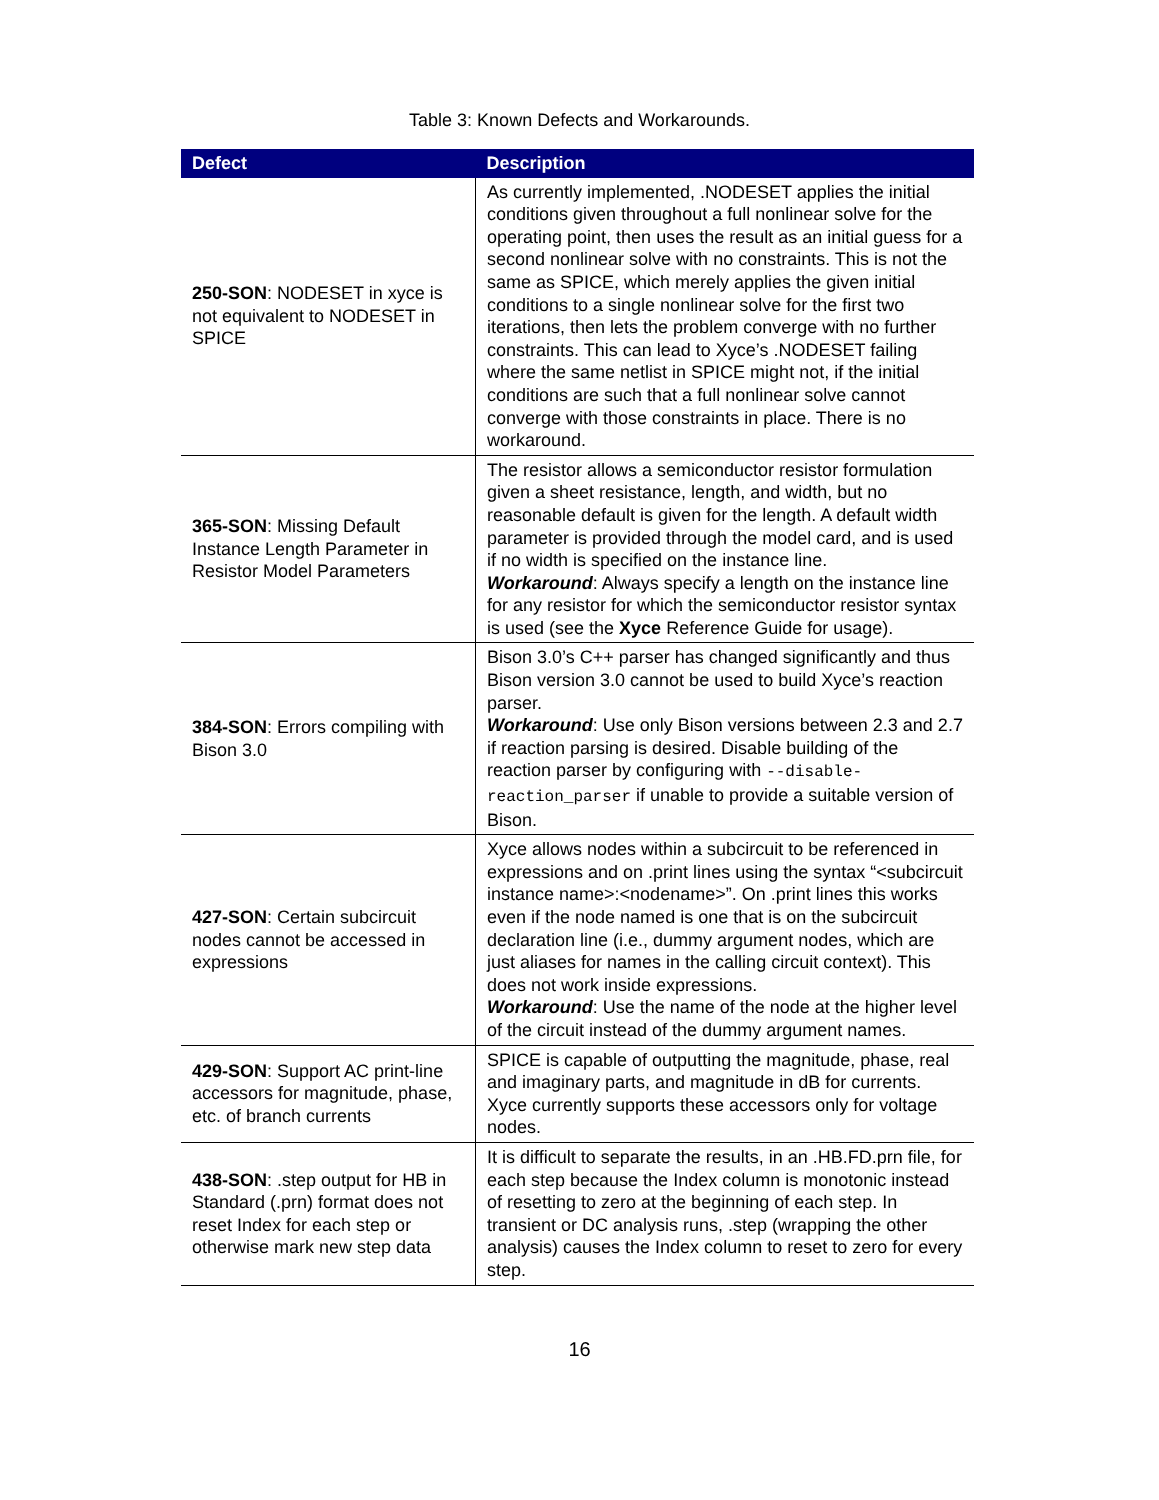Table 3: Known Defects and Workarounds.
| Defect | Description |
| --- | --- |
| 250-SON : NODESET in xyce is not equivalent to NODESET in SPICE | As currently implemented, .NODESET applies the initial conditions given throughout a full nonlinear solve for the operating point, then uses the result as an initial guess for a second nonlinear solve with no constraints. This is not the same as SPICE, which merely applies the given initial conditions to a single nonlinear solve for the first two iterations, then lets the problem converge with no further constraints. This can lead to Xyce’s .NODESET failing where the same netlist in SPICE might not, if the initial conditions are such that a full nonlinear solve cannot converge with those constraints in place. There is no workaround. |
| 365-SON : Missing Default Instance Length Parameter in Resistor Model Parameters | The resistor allows a semiconductor resistor formulation given a sheet resistance, length, and width, but no reasonable default is given for the length. A default width parameter is provided through the model card, and is used if no width is specified on the instance line. Workaround : Always specify a length on the instance line for any resistor for which the semiconductor resistor syntax is used (see the Xyce Reference Guide for usage). |
| 384-SON : Errors compiling with Bison 3.0 | Bison 3.0’s C++ parser has changed significantly and thus Bison version 3.0 cannot be used to build Xyce’s reaction parser. Workaround : Use only Bison versions between 2.3 and 2.7 if reaction parsing is desired. Disable building of the reaction parser by configuring with --disable-reaction_parser if unable to provide a suitable version of Bison. |
| 427-SON : Certain subcircuit nodes cannot be accessed in expressions | Xyce allows nodes within a subcircuit to be referenced in expressions and on .print lines using the syntax “<subcircuit instance name>:<nodename>”. On .print lines this works even if the node named is one that is on the subcircuit declaration line (i.e., dummy argument nodes, which are just aliases for names in the calling circuit context). This does not work inside expressions. Workaround : Use the name of the node at the higher level of the circuit instead of the dummy argument names. |
| 429-SON : Support AC print-line accessors for magnitude, phase, etc. of branch currents | SPICE is capable of outputting the magnitude, phase, real and imaginary parts, and magnitude in dB for currents. Xyce currently supports these accessors only for voltage nodes. |
| 438-SON : .step output for HB in Standard (.prn) format does not reset Index for each step or otherwise mark new step data | It is difficult to separate the results, in an .HB.FD.prn file, for each step because the Index column is monotonic instead of resetting to zero at the beginning of each step. In transient or DC analysis runs, .step (wrapping the other analysis) causes the Index column to reset to zero for every step. |
16